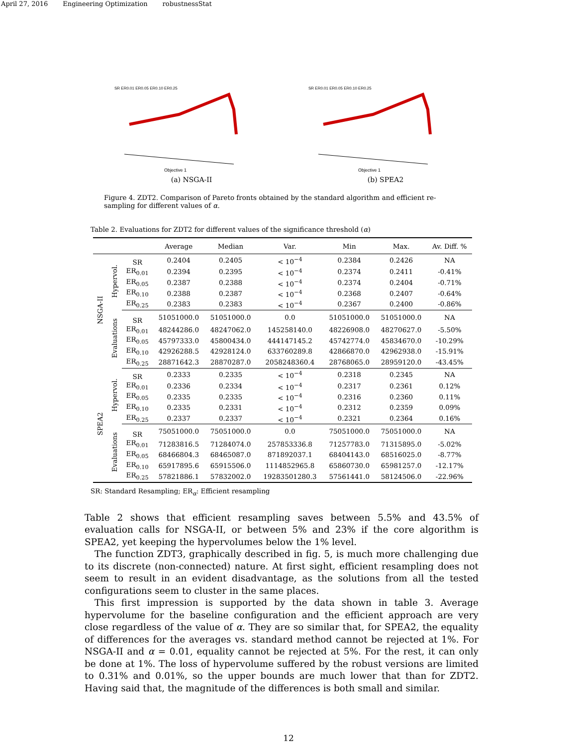April 27, 2016 Engineering Optimization robustnessStat
SR ER0.01 ER0.05 ER0.10 ER0.25
Objective 1
(a) NSGA-II
SR ER0.01 ER0.05 ER0.10 ER0.25
Objective 1
(b) SPEA2
Figure 4. ZDT2. Comparison of Pareto fronts obtained by the standard algorithm and efficient re-sampling for different values of α.
Table 2. Evaluations for ZDT2 for different values of the significance threshold (α)
| | | | Average | Median | Var. | Min | Max. | Av. Diff. % |
| --- | --- | --- | --- | --- | --- | --- | --- | --- |
| NSGA-II | Hypervol. | SR | 0.2404 | 0.2405 | < 10<sup>−4</sup> | 0.2384 | 0.2426 | NA |
| | | ER<sub>0.01</sub> | 0.2394 | 0.2395 | < 10<sup>−4</sup> | 0.2374 | 0.2411 | -0.41% |
| | | ER<sub>0.05</sub> | 0.2387 | 0.2388 | < 10<sup>−4</sup> | 0.2374 | 0.2404 | -0.71% |
| | | ER<sub>0.10</sub> | 0.2388 | 0.2387 | < 10<sup>−4</sup> | 0.2368 | 0.2407 | -0.64% |
| | | ER<sub>0.25</sub> | 0.2383 | 0.2383 | < 10<sup>−4</sup> | 0.2367 | 0.2400 | -0.86% |
| | Evaluations | SR | 51051000.0 | 51051000.0 | 0.0 | 51051000.0 | 51051000.0 | NA |
| | | ER<sub>0.01</sub> | 48244286.0 | 48247062.0 | 145258140.0 | 48226908.0 | 48270627.0 | -5.50% |
| | | ER<sub>0.05</sub> | 45797333.0 | 45800434.0 | 444147145.2 | 45742774.0 | 45834670.0 | -10.29% |
| | | ER<sub>0.10</sub> | 42926288.5 | 42928124.0 | 633760289.8 | 42866870.0 | 42962938.0 | -15.91% |
| | | ER<sub>0.25</sub> | 28871642.3 | 28870287.0 | 2058248360.4 | 28768065.0 | 28959120.0 | -43.45% |
| SPEA2 | Hypervol. | SR | 0.2333 | 0.2335 | < 10<sup>−4</sup> | 0.2318 | 0.2345 | NA |
| | | ER<sub>0.01</sub> | 0.2336 | 0.2334 | < 10<sup>−4</sup> | 0.2317 | 0.2361 | 0.12% |
| | | ER<sub>0.05</sub> | 0.2335 | 0.2335 | < 10<sup>−4</sup> | 0.2316 | 0.2360 | 0.11% |
| | | ER<sub>0.10</sub> | 0.2335 | 0.2331 | < 10<sup>−4</sup> | 0.2312 | 0.2359 | 0.09% |
| | | ER<sub>0.25</sub> | 0.2337 | 0.2337 | < 10<sup>−4</sup> | 0.2321 | 0.2364 | 0.16% |
| | Evaluations | SR | 75051000.0 | 75051000.0 | 0.0 | 75051000.0 | 75051000.0 | NA |
| | | ER<sub>0.01</sub> | 71283816.5 | 71284074.0 | 257853336.8 | 71257783.0 | 71315895.0 | -5.02% |
| | | ER<sub>0.05</sub> | 68466804.3 | 68465087.0 | 871892037.1 | 68404143.0 | 68516025.0 | -8.77% |
| | | ER<sub>0.10</sub> | 65917895.6 | 65915506.0 | 1114852965.8 | 65860730.0 | 65981257.0 | -12.17% |
| | | ER<sub>0.25</sub> | 57821886.1 | 57832002.0 | 19283501280.3 | 57561441.0 | 58124506.0 | -22.96% |
SR: Standard Resampling; ER<sub>α</sub>: Efficient resampling
Table 2 shows that efficient resampling saves between 5.5% and 43.5% of evaluation calls for NSGA-II, or between 5% and 23% if the core algorithm is SPEA2, yet keeping the hypervolumes below the 1% level.
The function ZDT3, graphically described in fig. 5, is much more challenging due to its discrete (non-connected) nature. At first sight, efficient resampling does not seem to result in an evident disadvantage, as the solutions from all the tested configurations seem to cluster in the same places.
This first impression is supported by the data shown in table 3. Average hypervolume for the baseline configuration and the efficient approach are very close regardless of the value of α. They are so similar that, for SPEA2, the equality of differences for the averages vs. standard method cannot be rejected at 1%. For NSGA-II and α = 0.01, equality cannot be rejected at 5%. For the rest, it can only be done at 1%. The loss of hypervolume suffered by the robust versions are limited to 0.31% and 0.01%, so the upper bounds are much lower that than for ZDT2. Having said that, the magnitude of the differences is both small and similar.
12